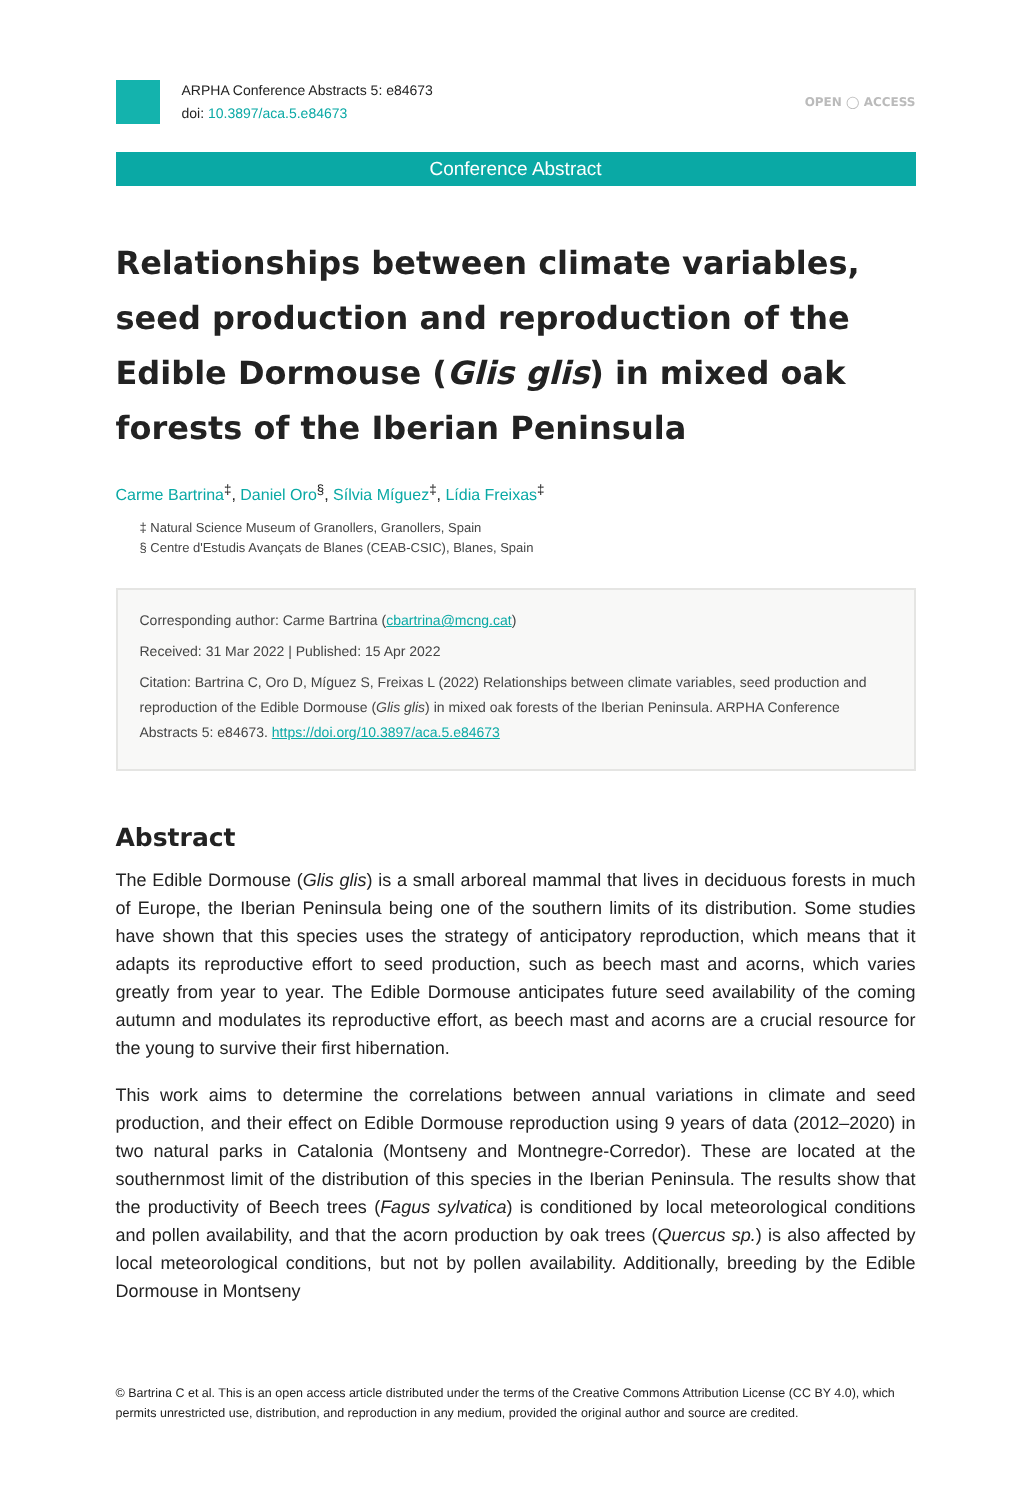ARPHA Conference Abstracts 5: e84673
doi: 10.3897/aca.5.e84673
OPEN ◯ ACCESS
Conference Abstract
Relationships between climate variables, seed production and reproduction of the Edible Dormouse (Glis glis) in mixed oak forests of the Iberian Peninsula
Carme Bartrina<sup>‡</sup>, Daniel Oro<sup>§</sup>, Sílvia Míguez<sup>‡</sup>, Lídia Freixas<sup>‡</sup>
‡ Natural Science Museum of Granollers, Granollers, Spain
§ Centre d'Estudis Avançats de Blanes (CEAB-CSIC), Blanes, Spain
Corresponding author: Carme Bartrina (cbartrina@mcng.cat)
Received: 31 Mar 2022 | Published: 15 Apr 2022
Citation: Bartrina C, Oro D, Míguez S, Freixas L (2022) Relationships between climate variables, seed production and reproduction of the Edible Dormouse (Glis glis) in mixed oak forests of the Iberian Peninsula. ARPHA Conference Abstracts 5: e84673. https://doi.org/10.3897/aca.5.e84673
Abstract
The Edible Dormouse (Glis glis) is a small arboreal mammal that lives in deciduous forests in much of Europe, the Iberian Peninsula being one of the southern limits of its distribution. Some studies have shown that this species uses the strategy of anticipatory reproduction, which means that it adapts its reproductive effort to seed production, such as beech mast and acorns, which varies greatly from year to year. The Edible Dormouse anticipates future seed availability of the coming autumn and modulates its reproductive effort, as beech mast and acorns are a crucial resource for the young to survive their first hibernation.
This work aims to determine the correlations between annual variations in climate and seed production, and their effect on Edible Dormouse reproduction using 9 years of data (2012–2020) in two natural parks in Catalonia (Montseny and Montnegre-Corredor). These are located at the southernmost limit of the distribution of this species in the Iberian Peninsula. The results show that the productivity of Beech trees (Fagus sylvatica) is conditioned by local meteorological conditions and pollen availability, and that the acorn production by oak trees (Quercus sp.) is also affected by local meteorological conditions, but not by pollen availability. Additionally, breeding by the Edible Dormouse in Montseny
© Bartrina C et al. This is an open access article distributed under the terms of the Creative Commons Attribution License (CC BY 4.0), which permits unrestricted use, distribution, and reproduction in any medium, provided the original author and source are credited.